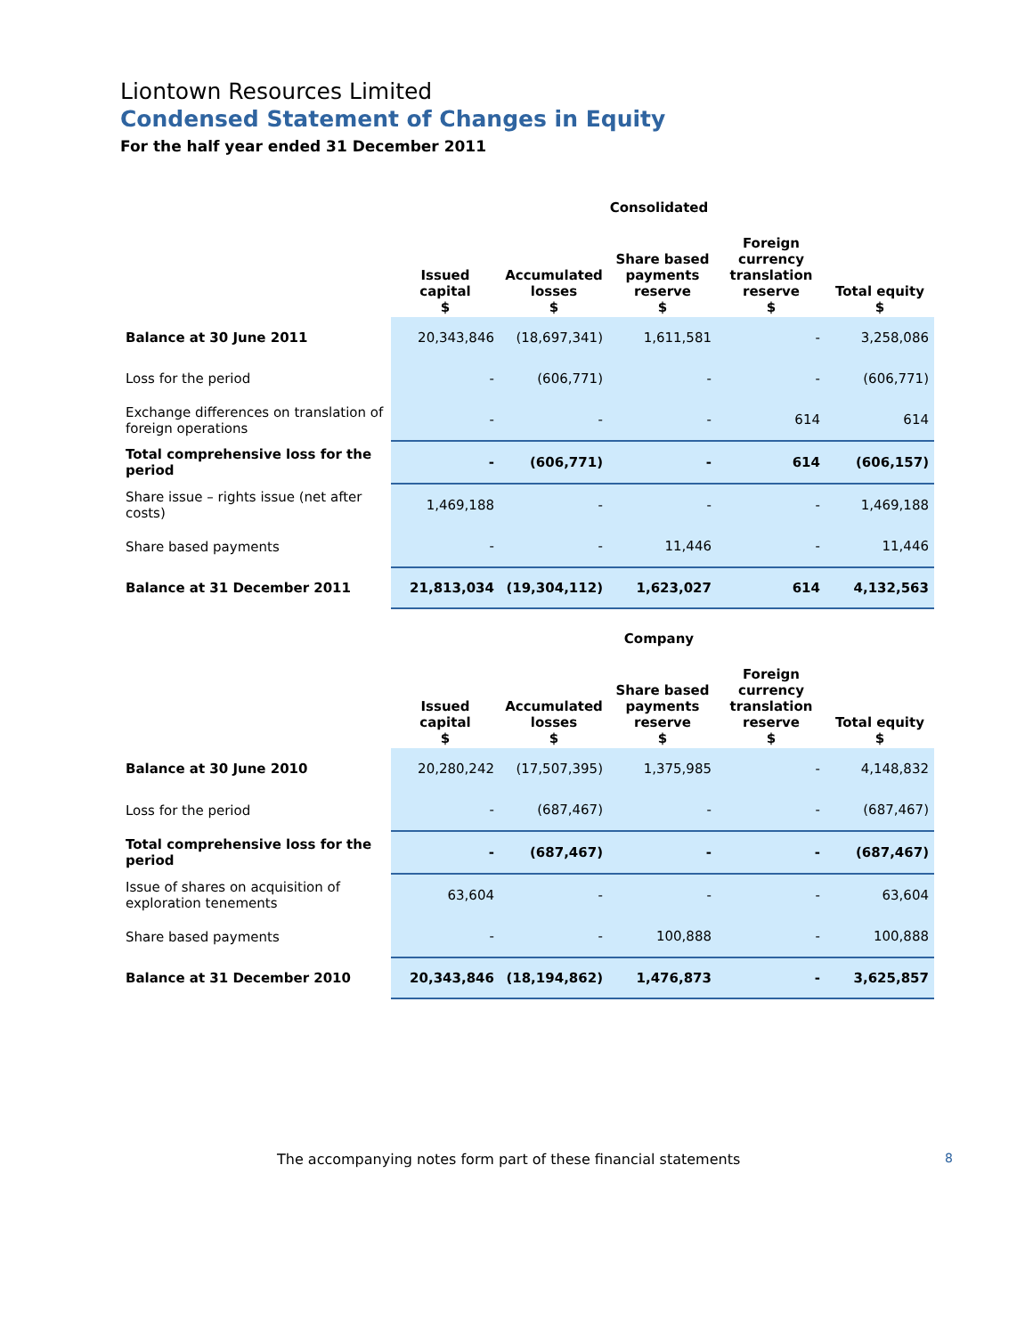Liontown Resources Limited
Condensed Statement of Changes in Equity
For the half year ended 31 December 2011
Consolidated
| | Issued capital $ | Accumulated losses $ | Share based payments reserve $ | Foreign currency translation reserve $ | Total equity $ |
| --- | --- | --- | --- | --- | --- |
| Balance at 30 June 2011 | 20,343,846 | (18,697,341) | 1,611,581 | - | 3,258,086 |
| Loss for the period | - | (606,771) | - | - | (606,771) |
| Exchange differences on translation of foreign operations | - | - | - | 614 | 614 |
| Total comprehensive loss for the period | - | (606,771) | - | 614 | (606,157) |
| Share issue – rights issue (net after costs) | 1,469,188 | - | - | - | 1,469,188 |
| Share based payments | - | - | 11,446 | - | 11,446 |
| Balance at 31 December 2011 | 21,813,034 | (19,304,112) | 1,623,027 | 614 | 4,132,563 |
Company
| | Issued capital $ | Accumulated losses $ | Share based payments reserve $ | Foreign currency translation reserve $ | Total equity $ |
| --- | --- | --- | --- | --- | --- |
| Balance at 30 June 2010 | 20,280,242 | (17,507,395) | 1,375,985 | - | 4,148,832 |
| Loss for the period | - | (687,467) | - | - | (687,467) |
| Total comprehensive loss for the period | - | (687,467) | - | - | (687,467) |
| Issue of shares on acquisition of exploration tenements | 63,604 | - | - | - | 63,604 |
| Share based payments | - | - | 100,888 | - | 100,888 |
| Balance at 31 December 2010 | 20,343,846 | (18,194,862) | 1,476,873 | - | 3,625,857 |
The accompanying notes form part of these financial statements 8